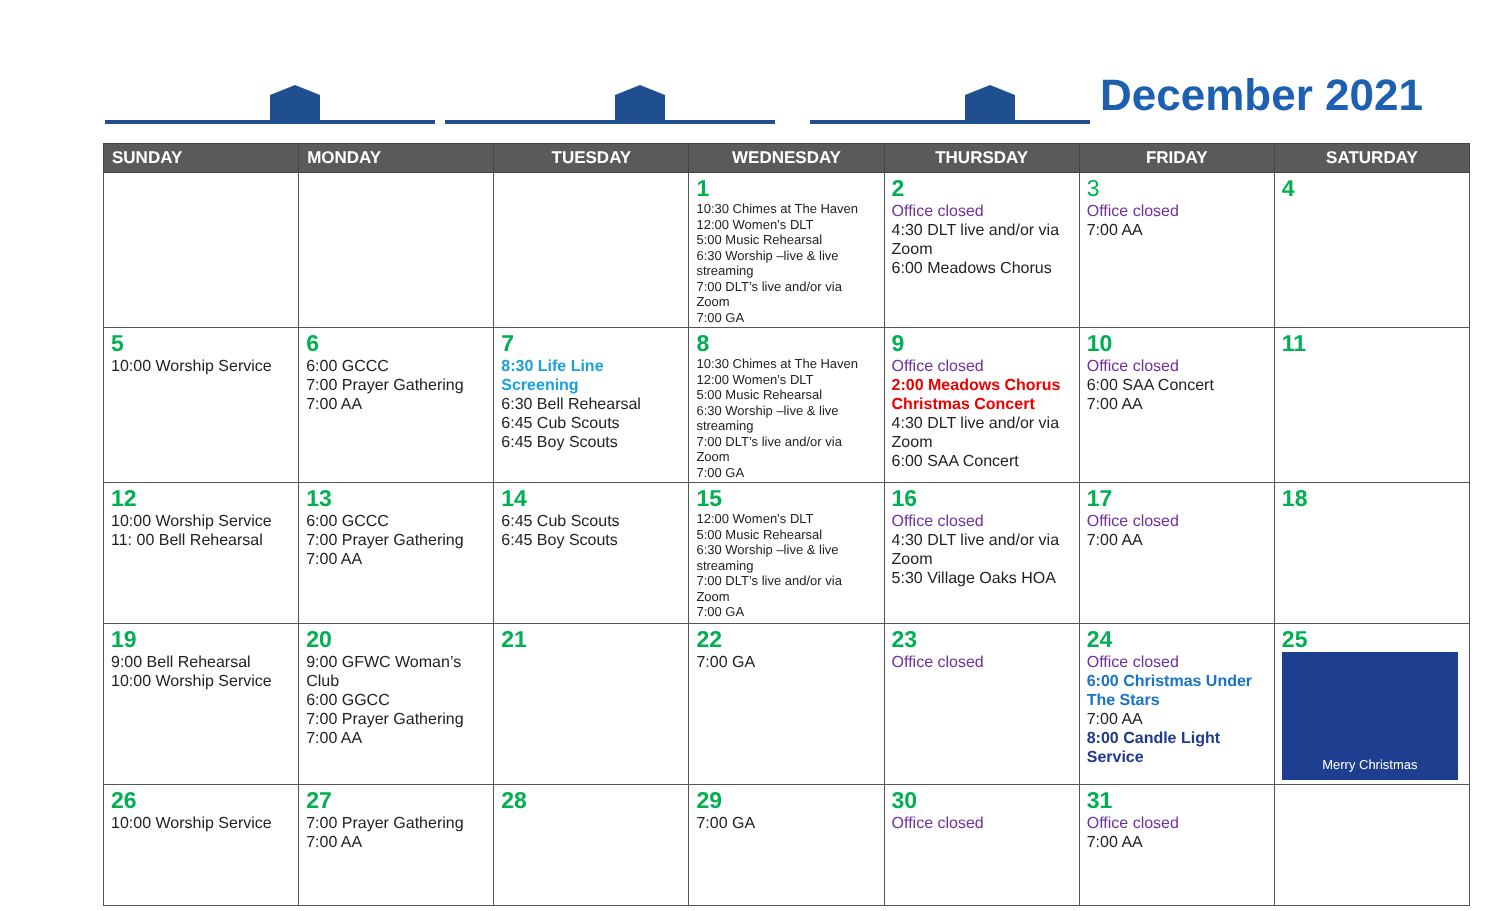December 2021
| SUNDAY | MONDAY | TUESDAY | WEDNESDAY | THURSDAY | FRIDAY | SATURDAY |
| --- | --- | --- | --- | --- | --- | --- |
| | | | 1 10:30 Chimes at The Haven 12:00 Women’s DLT 5:00 Music Rehearsal 6:30 Worship –live & live streaming 7:00 DLT’s live and/or via Zoom 7:00 GA | 2 Office closed 4:30 DLT live and/or via Zoom 6:00 Meadows Chorus | 3 Office closed 7:00 AA | 4 |
| 5 10:00 Worship Service | 6 6:00 GCCC 7:00 Prayer Gathering 7:00 AA | 7 8:30 Life Line Screening 6:30 Bell Rehearsal 6:45 Cub Scouts 6:45 Boy Scouts | 8 10:30 Chimes at The Haven 12:00 Women’s DLT 5:00 Music Rehearsal 6:30 Worship –live & live streaming 7:00 DLT’s live and/or via Zoom 7:00 GA | 9 Office closed 2:00 Meadows Chorus Christmas Concert 4:30 DLT live and/or via Zoom 6:00 SAA Concert | 10 Office closed 6:00 SAA Concert 7:00 AA | 11 |
| 12 10:00 Worship Service 11: 00 Bell Rehearsal | 13 6:00 GCCC 7:00 Prayer Gathering 7:00 AA | 14 6:45 Cub Scouts 6:45 Boy Scouts | 15 12:00 Women’s DLT 5:00 Music Rehearsal 6:30 Worship –live & live streaming 7:00 DLT’s live and/or via Zoom 7:00 GA | 16 Office closed 4:30 DLT live and/or via Zoom 5:30 Village Oaks HOA | 17 Office closed 7:00 AA | 18 |
| 19 9:00 Bell Rehearsal 10:00 Worship Service | 20 9:00 GFWC Woman’s Club 6:00 GGCC 7:00 Prayer Gathering 7:00 AA | 21 | 22 7:00 GA | 23 Office closed | 24 Office closed 6:00 Christmas Under The Stars 7:00 AA 8:00 Candle Light Service | 25 Merry Christmas |
| 26 10:00 Worship Service | 27 7:00 Prayer Gathering 7:00 AA | 28 | 29 7:00 GA | 30 Office closed | 31 Office closed 7:00 AA | |